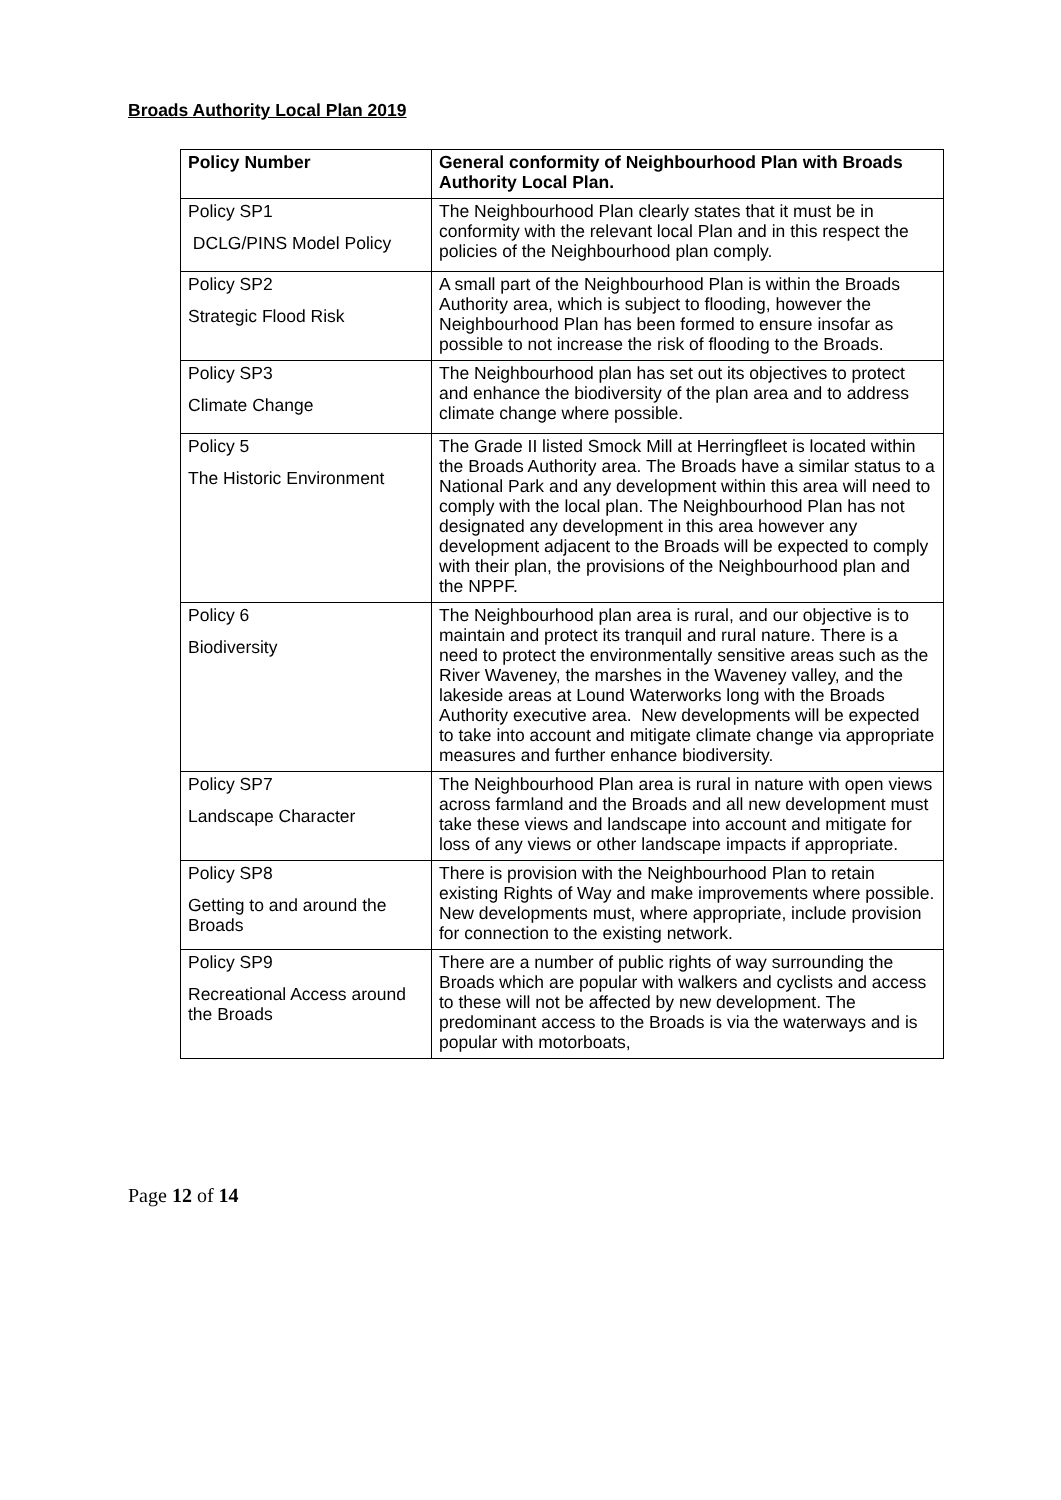Broads Authority Local Plan 2019
| Policy Number | General conformity of Neighbourhood Plan with Broads Authority Local Plan. |
| --- | --- |
| Policy SP1 DCLG/PINS Model Policy | The Neighbourhood Plan clearly states that it must be in conformity with the relevant local Plan and in this respect the policies of the Neighbourhood plan comply. |
| Policy SP2 Strategic Flood Risk | A small part of the Neighbourhood Plan is within the Broads Authority area, which is subject to flooding, however the Neighbourhood Plan has been formed to ensure insofar as possible to not increase the risk of flooding to the Broads. |
| Policy SP3 Climate Change | The Neighbourhood plan has set out its objectives to protect and enhance the biodiversity of the plan area and to address climate change where possible. |
| Policy 5 The Historic Environment | The Grade II listed Smock Mill at Herringfleet is located within the Broads Authority area. The Broads have a similar status to a National Park and any development within this area will need to comply with the local plan. The Neighbourhood Plan has not designated any development in this area however any development adjacent to the Broads will be expected to comply with their plan, the provisions of the Neighbourhood plan and the NPPF. |
| Policy 6 Biodiversity | The Neighbourhood plan area is rural, and our objective is to maintain and protect its tranquil and rural nature. There is a need to protect the environmentally sensitive areas such as the River Waveney, the marshes in the Waveney valley, and the lakeside areas at Lound Waterworks long with the Broads Authority executive area. New developments will be expected to take into account and mitigate climate change via appropriate measures and further enhance biodiversity. |
| Policy SP7 Landscape Character | The Neighbourhood Plan area is rural in nature with open views across farmland and the Broads and all new development must take these views and landscape into account and mitigate for loss of any views or other landscape impacts if appropriate. |
| Policy SP8 Getting to and around the Broads | There is provision with the Neighbourhood Plan to retain existing Rights of Way and make improvements where possible. New developments must, where appropriate, include provision for connection to the existing network. |
| Policy SP9 Recreational Access around the Broads | There are a number of public rights of way surrounding the Broads which are popular with walkers and cyclists and access to these will not be affected by new development. The predominant access to the Broads is via the waterways and is popular with motorboats, |
Page 12 of 14